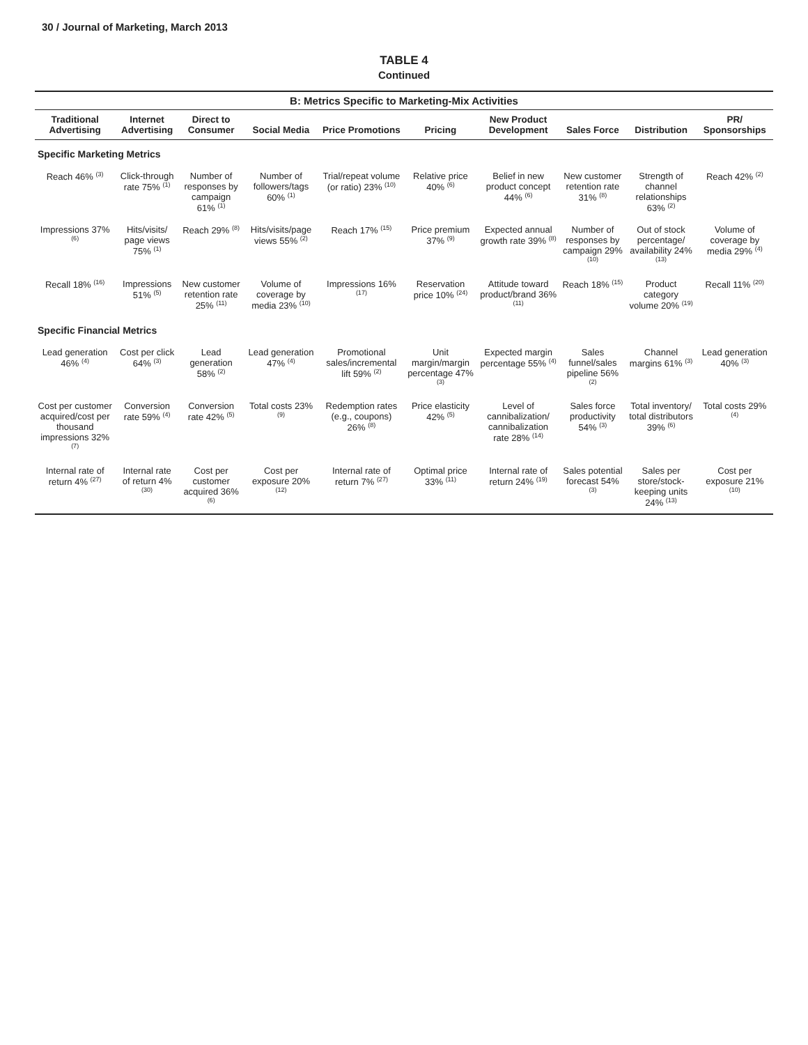30 / Journal of Marketing, March 2013
TABLE 4
Continued
B: Metrics Specific to Marketing-Mix Activities
| Traditional Advertising | Internet Advertising | Direct to Consumer | Social Media | Price Promotions | Pricing | New Product Development | Sales Force | Distribution | PR/ Sponsorships |
| --- | --- | --- | --- | --- | --- | --- | --- | --- | --- |
| Specific Marketing Metrics | | | | | | | | | |
| Reach 46% <sup>(3)</sup> | Click-through rate 75% <sup>(1)</sup> | Number of responses by campaign 61% <sup>(1)</sup> | Number of followers/tags 60% <sup>(1)</sup> | Trial/repeat volume (or ratio) 23% <sup>(10)</sup> | Relative price 40% <sup>(6)</sup> | Belief in new product concept 44% <sup>(6)</sup> | New customer retention rate 31% <sup>(8)</sup> | Strength of channel relationships 63% <sup>(2)</sup> | Reach 42% <sup>(2)</sup> |
| Impressions 37% <sup>(6)</sup> | Hits/visits/ page views 75% <sup>(1)</sup> | Reach 29% <sup>(8)</sup> | Hits/visits/page views 55% <sup>(2)</sup> | Reach 17% <sup>(15)</sup> | Price premium 37% <sup>(9)</sup> | Expected annual growth rate 39% <sup>(8)</sup> | Number of responses by campaign 29% <sup>(10)</sup> | Out of stock percentage/ availability 24% <sup>(13)</sup> | Volume of coverage by media 29% <sup>(4)</sup> |
| Recall 18% <sup>(16)</sup> | Impressions 51% <sup>(5)</sup> | New customer retention rate 25% <sup>(11)</sup> | Volume of coverage by media 23% <sup>(10)</sup> | Impressions 16% <sup>(17)</sup> | Reservation price 10% <sup>(24)</sup> | Attitude toward product/brand 36% <sup>(11)</sup> | Reach 18% <sup>(15)</sup> | Product category volume 20% <sup>(19)</sup> | Recall 11% <sup>(20)</sup> |
| Specific Financial Metrics | | | | | | | | | |
| Lead generation 46% <sup>(4)</sup> | Cost per click 64% <sup>(3)</sup> | Lead generation 58% <sup>(2)</sup> | Lead generation 47% <sup>(4)</sup> | Promotional sales/incremental lift 59% <sup>(2)</sup> | Unit margin/margin percentage 47% <sup>(3)</sup> | Expected margin percentage 55% <sup>(4)</sup> | Sales funnel/sales pipeline 56% <sup>(2)</sup> | Channel margins 61% <sup>(3)</sup> | Lead generation 40% <sup>(3)</sup> |
| Cost per customer acquired/cost per thousand impressions 32% <sup>(7)</sup> | Conversion rate 59% <sup>(4)</sup> | Conversion rate 42% <sup>(5)</sup> | Total costs 23% <sup>(9)</sup> | Redemption rates (e.g., coupons) 26% <sup>(8)</sup> | Price elasticity 42% <sup>(5)</sup> | Level of cannibalization/ cannibalization rate 28% <sup>(14)</sup> | Sales force productivity 54% <sup>(3)</sup> | Total inventory/ total distributors 39% <sup>(6)</sup> | Total costs 29% <sup>(4)</sup> |
| Internal rate of return 4% <sup>(27)</sup> | Internal rate of return 4% <sup>(30)</sup> | Cost per customer acquired 36% <sup>(6)</sup> | Cost per exposure 20% <sup>(12)</sup> | Internal rate of return 7% <sup>(27)</sup> | Optimal price 33% <sup>(11)</sup> | Internal rate of return 24% <sup>(19)</sup> | Sales potential forecast 54% <sup>(3)</sup> | Sales per store/stock-keeping units 24% <sup>(13)</sup> | Cost per exposure 21% <sup>(10)</sup> |